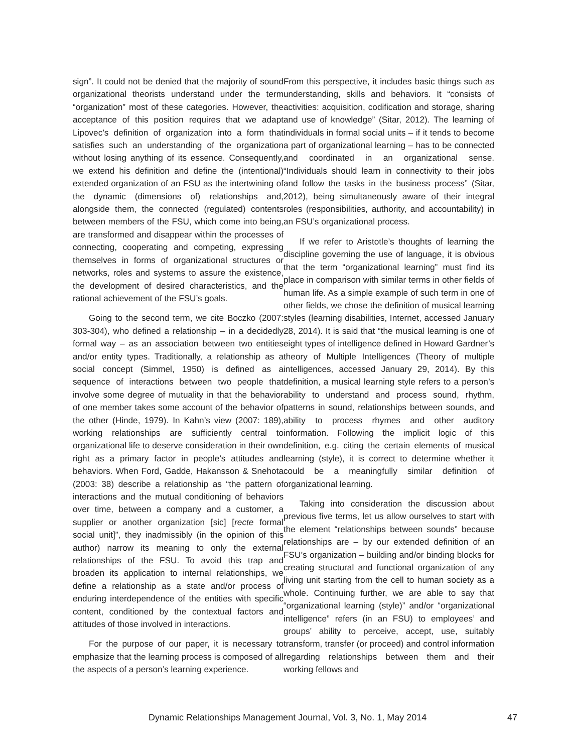sign”. It could not be denied that the majority of sound organizational theorists understand under the term “organization” most of these categories. However, the acceptance of this position requires that we adapt Lipovec’s definition of organization into a form that satisfies such an understanding of the organization without losing anything of its essence. Consequently, we extend his definition and define the (intentional) extended organization of an FSU as the intertwining of the dynamic (dimensions of) relationships and, alongside them, the connected (regulated) contents between members of the FSU, which come into being, are transformed and disappear within the processes of connecting, cooperating and competing, expressing themselves in forms of organizational structures or networks, roles and systems to assure the existence, the development of desired characteristics, and the rational achievement of the FSU’s goals.
Going to the second term, we cite Boczko (2007: 303-304), who defined a relationship – in a decidedly formal way – as an association between two entities and/or entity types. Traditionally, a relationship as a social concept (Simmel, 1950) is defined as a sequence of interactions between two people that involve some degree of mutuality in that the behavior of one member takes some account of the behavior of the other (Hinde, 1979). In Kahn’s view (2007: 189), working relationships are sufficiently central to organizational life to deserve consideration in their own right as a primary factor in people’s attitudes and behaviors. When Ford, Gadde, Hakansson & Snehota (2003: 38) describe a relationship as “the pattern of interactions and the mutual conditioning of behaviors over time, between a company and a customer, a supplier or another organization [sic] [recte formal social unit]”, they inadmissibly (in the opinion of this author) narrow its meaning to only the external relationships of the FSU. To avoid this trap and broaden its application to internal relationships, we define a relationship as a state and/or process of enduring interdependence of the entities with specific content, conditioned by the contextual factors and attitudes of those involved in interactions.
For the purpose of our paper, it is necessary to emphasize that the learning process is composed of all the aspects of a person’s learning experience.
From this perspective, it includes basic things such as understanding, skills and behaviors. It “consists of activities: acquisition, codification and storage, sharing and use of knowledge” (Sitar, 2012). The learning of individuals in formal social units – if it tends to become a part of organizational learning – has to be connected and coordinated in an organizational sense. “Individuals should learn in connectivity to their jobs and follow the tasks in the business process” (Sitar, 2012), being simultaneously aware of their integral roles (responsibilities, authority, and accountability) in an FSU’s organizational process.
If we refer to Aristotle’s thoughts of learning the discipline governing the use of language, it is obvious that the term “organizational learning” must find its place in comparison with similar terms in other fields of human life. As a simple example of such term in one of other fields, we chose the definition of musical learning styles (learning disabilities, Internet, accessed January 28, 2014). It is said that “the musical learning is one of eight types of intelligence defined in Howard Gardner’s theory of Multiple Intelligences (Theory of multiple intelligences, accessed January 29, 2014). By this definition, a musical learning style refers to a person’s ability to understand and process sound, rhythm, patterns in sound, relationships between sounds, and ability to process rhymes and other auditory information. Following the implicit logic of this definition, e.g. citing the certain elements of musical learning (style), it is correct to determine whether it could be a meaningfully similar definition of organizational learning.
Taking into consideration the discussion about previous five terms, let us allow ourselves to start with the element “relationships between sounds” because relationships are – by our extended definition of an FSU’s organization – building and/or binding blocks for creating structural and functional organization of any living unit starting from the cell to human society as a whole. Continuing further, we are able to say that “organizational learning (style)” and/or “organizational intelligence” refers (in an FSU) to employees’ and groups’ ability to perceive, accept, use, suitably transform, transfer (or proceed) and control information regarding relationships between them and their working fellows and
Dynamic Relationships Management Journal, Vol. 3, No. 1, May 2014 47